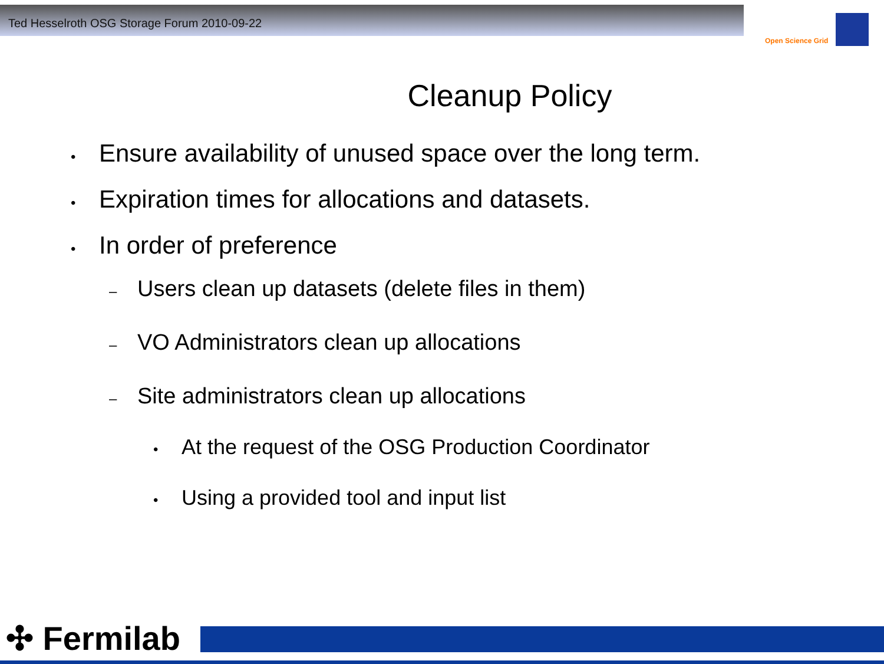Ted Hesselroth OSG Storage Forum 2010-09-22
Open Science Grid
Cleanup Policy
• Ensure availability of unused space over the long term.
• Expiration times for allocations and datasets.
• In order of preference
– Users clean up datasets (delete files in them)
– VO Administrators clean up allocations
– Site administrators clean up allocations
• At the request of the OSG Production Coordinator
• Using a provided tool and input list
✣ Fermilab